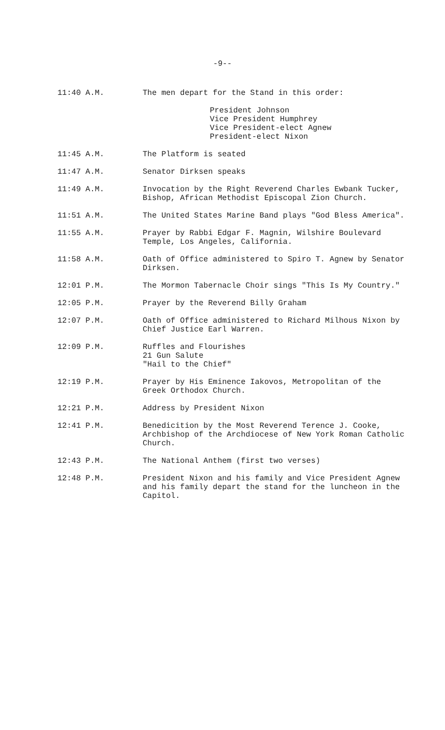-9--
11:40 A.M. The men depart for the Stand in this order:
President Johnson
Vice President Humphrey
Vice President-elect Agnew
President-elect Nixon
11:45 A.M. The Platform is seated
11:47 A.M. Senator Dirksen speaks
11:49 A.M. Invocation by the Right Reverend Charles Ewbank Tucker, Bishop, African Methodist Episcopal Zion Church.
11:51 A.M. The United States Marine Band plays "God Bless America".
11:55 A.M. Prayer by Rabbi Edgar F. Magnin, Wilshire Boulevard Temple, Los Angeles, California.
11:58 A.M. Oath of Office administered to Spiro T. Agnew by Senator Dirksen.
12:01 P.M. The Mormon Tabernacle Choir sings "This Is My Country."
12:05 P.M. Prayer by the Reverend Billy Graham
12:07 P.M. Oath of Office administered to Richard Milhous Nixon by Chief Justice Earl Warren.
12:09 P.M. Ruffles and Flourishes
21 Gun Salute
"Hail to the Chief"
12:19 P.M. Prayer by His Eminence Iakovos, Metropolitan of the Greek Orthodox Church.
12:21 P.M. Address by President Nixon
12:41 P.M. Benedicition by the Most Reverend Terence J. Cooke, Archbishop of the Archdiocese of New York Roman Catholic Church.
12:43 P.M. The National Anthem (first two verses)
12:48 P.M. President Nixon and his family and Vice President Agnew and his family depart the stand for the luncheon in the Capitol.